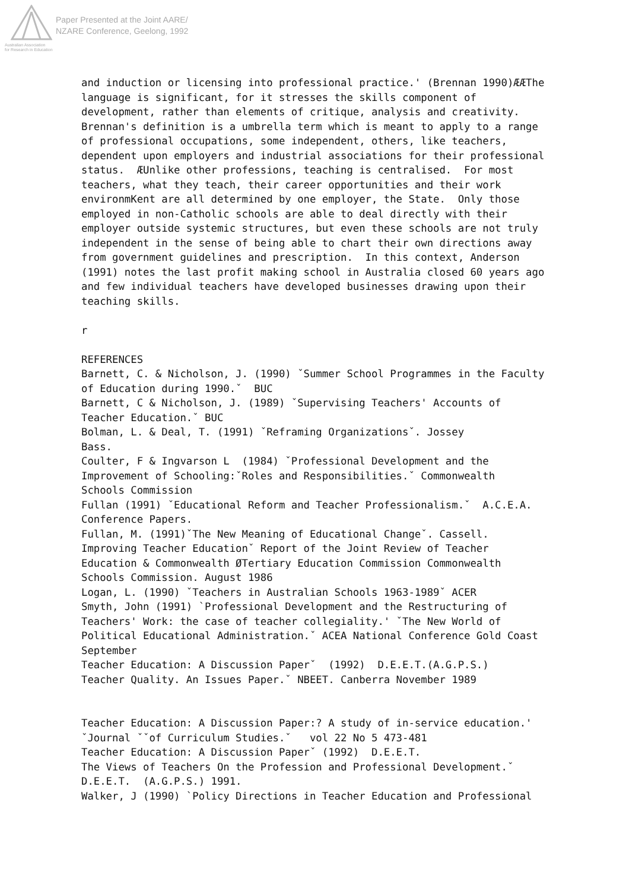Paper Presented at the Joint AARE/
NZARE Conference, Geelong, 1992
Australian Association
for Research in Education
and induction or licensing into professional practice.' (Brennan 1990)ÆÆThe language is significant, for it stresses the skills component of development, rather than elements of critique, analysis and creativity. Brennan's definition is a umbrella term which is meant to apply to a range of professional occupations, some independent, others, like teachers, dependent upon employers and industrial associations for their professional status. ÆUnlike other professions, teaching is centralised. For most teachers, what they teach, their career opportunities and their work environmKent are all determined by one employer, the State. Only those employed in non-Catholic schools are able to deal directly with their employer outside systemic structures, but even these schools are not truly independent in the sense of being able to chart their own directions away from government guidelines and prescription. In this context, Anderson (1991) notes the last profit making school in Australia closed 60 years ago and few individual teachers have developed businesses drawing upon their teaching skills. r REFERENCES Barnett, C. & Nicholson, J. (1990) ˇSummer School Programmes in the Faculty of Education during 1990.ˇ BUC Barnett, C & Nicholson, J. (1989) ˇSupervising Teachers' Accounts of Teacher Education.ˇ BUC Bolman, L. & Deal, T. (1991) ˇReframing Organizationsˇ. Jossey Bass. Coulter, F & Ingvarson L (1984) ˇProfessional Development and the Improvement of Schooling:ˇRoles and Responsibilities.ˇ Commonwealth Schools Commission Fullan (1991) ˇEducational Reform and Teacher Professionalism.ˇ A.C.E.A. Conference Papers. Fullan, M. (1991)ˇThe New Meaning of Educational Changeˇ. Cassell. Improving Teacher Educationˇ Report of the Joint Review of Teacher Education & Commonwealth ØTertiary Education Commission Commonwealth Schools Commission. August 1986 Logan, L. (1990) ˇTeachers in Australian Schools 1963-1989ˇ ACER Smyth, John (1991) `Professional Development and the Restructuring of Teachers' Work: the case of teacher collegiality.' ˇThe New World of Political Educational Administration.ˇ ACEA National Conference Gold Coast September Teacher Education: A Discussion Paperˇ (1992) D.E.E.T.(A.G.P.S.) Teacher Quality. An Issues Paper.ˇ NBEET. Canberra November 1989 Teacher Education: A Discussion Paper:? A study of in-service education.' ˇJournal ˇˇof Curriculum Studies.ˇ vol 22 No 5 473-481 Teacher Education: A Discussion Paperˇ (1992) D.E.E.T. The Views of Teachers On the Profession and Professional Development.ˇ D.E.E.T. (A.G.P.S.) 1991. Walker, J (1990) `Policy Directions in Teacher Education and Professional